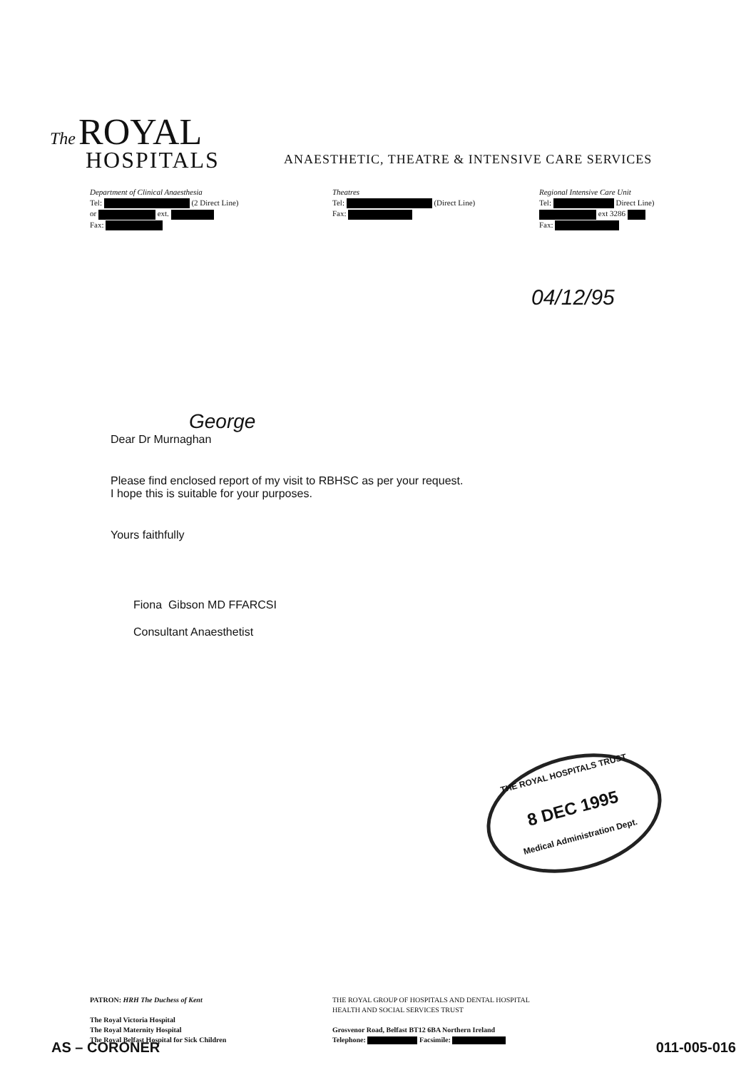The ROYAL
HOSPITALS
ANAESTHETIC, THEATRE & INTENSIVE CARE SERVICES
Department of Clinical Anaesthesia
Tel: (2 Direct Line)
or ext.
Fax:
Theatres
Tel: (Direct Line)
Fax:
Regional Intensive Care Unit
Tel: Direct Line)
ext 3286
Fax:
04/12/95
George
Dear Dr Murnaghan
Please find enclosed report of my visit to RBHSC as per your request.
I hope this is suitable for your purposes.
Yours faithfully
Fiona Gibson MD FFARCSI
Consultant Anaesthetist
THE ROYAL HOSPITALS TRUST
8 DEC 1995
Medical Administration Dept.
PATRON: HRH The Duchess of Kent
The Royal Victoria Hospital
The Royal Maternity Hospital
The Royal Belfast Hospital for Sick Children
THE ROYAL GROUP OF HOSPITALS AND DENTAL HOSPITAL
HEALTH AND SOCIAL SERVICES TRUST
Grosvenor Road, Belfast BT12 6BA Northern Ireland
Telephone: Facsimile:
AS – CORONER 011-005-016